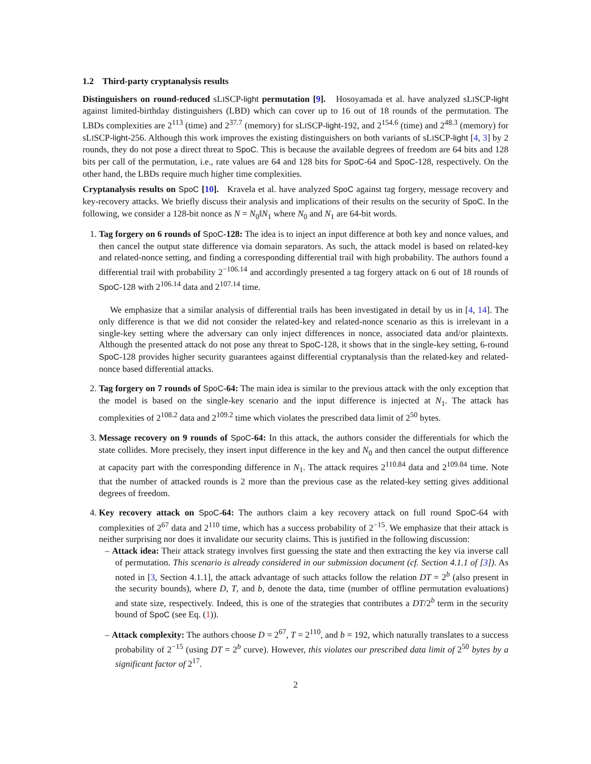1.2 Third-party cryptanalysis results
Distinguishers on round-reduced sLISCP-light permutation [9]. Hosoyamada et al. have analyzed sLISCP-light against limited-birthday distinguishers (LBD) which can cover up to 16 out of 18 rounds of the permutation. The LBDs complexities are 2<sup>113</sup> (time) and 2<sup>37.7</sup> (memory) for sLISCP-light-192, and 2<sup>154.6</sup> (time) and 2<sup>48.3</sup> (memory) for sLISCP-light-256. Although this work improves the existing distinguishers on both variants of sLISCP-light [4, 3] by 2 rounds, they do not pose a direct threat to SpoC. This is because the available degrees of freedom are 64 bits and 128 bits per call of the permutation, i.e., rate values are 64 and 128 bits for SpoC-64 and SpoC-128, respectively. On the other hand, the LBDs require much higher time complexities.
Cryptanalysis results on SpoC [10]. Kravela et al. have analyzed SpoC against tag forgery, message recovery and key-recovery attacks. We briefly discuss their analysis and implications of their results on the security of SpoC. In the following, we consider a 128-bit nonce as N = N<sub>0</sub>‖N<sub>1</sub> where N<sub>0</sub> and N<sub>1</sub> are 64-bit words.
1. Tag forgery on 6 rounds of SpoC-128: The idea is to inject an input difference at both key and nonce values, and then cancel the output state difference via domain separators. As such, the attack model is based on related-key and related-nonce setting, and finding a corresponding differential trail with high probability. The authors found a differential trail with probability 2<sup>−106.14</sup> and accordingly presented a tag forgery attack on 6 out of 18 rounds of SpoC-128 with 2<sup>106.14</sup> data and 2<sup>107.14</sup> time.
We emphasize that a similar analysis of differential trails has been investigated in detail by us in [4, 14]. The only difference is that we did not consider the related-key and related-nonce scenario as this is irrelevant in a single-key setting where the adversary can only inject differences in nonce, associated data and/or plaintexts. Although the presented attack do not pose any threat to SpoC-128, it shows that in the single-key setting, 6-round SpoC-128 provides higher security guarantees against differential cryptanalysis than the related-key and related-nonce based differential attacks.
2. Tag forgery on 7 rounds of SpoC-64: The main idea is similar to the previous attack with the only exception that the model is based on the single-key scenario and the input difference is injected at N<sub>1</sub>. The attack has complexities of 2<sup>108.2</sup> data and 2<sup>109.2</sup> time which violates the prescribed data limit of 2<sup>50</sup> bytes.
3. Message recovery on 9 rounds of SpoC-64: In this attack, the authors consider the differentials for which the state collides. More precisely, they insert input difference in the key and N<sub>0</sub> and then cancel the output difference at capacity part with the corresponding difference in N<sub>1</sub>. The attack requires 2<sup>110.84</sup> data and 2<sup>109.84</sup> time. Note that the number of attacked rounds is 2 more than the previous case as the related-key setting gives additional degrees of freedom.
4. Key recovery attack on SpoC-64: The authors claim a key recovery attack on full round SpoC-64 with complexities of 2<sup>67</sup> data and 2<sup>110</sup> time, which has a success probability of 2<sup>−15</sup>. We emphasize that their attack is neither surprising nor does it invalidate our security claims. This is justified in the following discussion:
– Attack idea: Their attack strategy involves first guessing the state and then extracting the key via inverse call of permutation. This scenario is already considered in our submission document (cf. Section 4.1.1 of [3]). As noted in [3, Section 4.1.1], the attack advantage of such attacks follow the relation DT = 2<sup>b</sup> (also present in the security bounds), where D, T, and b, denote the data, time (number of offline permutation evaluations) and state size, respectively. Indeed, this is one of the strategies that contributes a DT/2<sup>b</sup> term in the security bound of SpoC (see Eq. (1)).
– Attack complexity: The authors choose D = 2<sup>67</sup>, T = 2<sup>110</sup>, and b = 192, which naturally translates to a success probability of 2<sup>−15</sup> (using DT = 2<sup>b</sup> curve). However, this violates our prescribed data limit of 2<sup>50</sup> bytes by a significant factor of 2<sup>17</sup>.
2